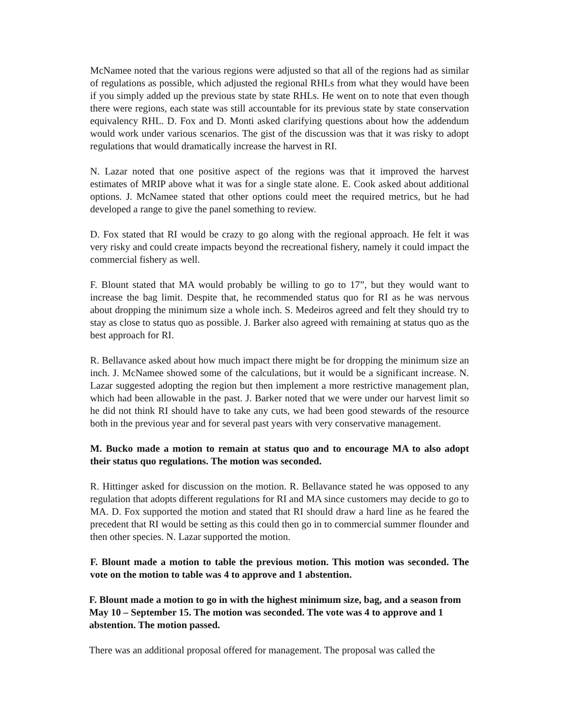McNamee noted that the various regions were adjusted so that all of the regions had as similar of regulations as possible, which adjusted the regional RHLs from what they would have been if you simply added up the previous state by state RHLs. He went on to note that even though there were regions, each state was still accountable for its previous state by state conservation equivalency RHL. D. Fox and D. Monti asked clarifying questions about how the addendum would work under various scenarios. The gist of the discussion was that it was risky to adopt regulations that would dramatically increase the harvest in RI.
N. Lazar noted that one positive aspect of the regions was that it improved the harvest estimates of MRIP above what it was for a single state alone. E. Cook asked about additional options. J. McNamee stated that other options could meet the required metrics, but he had developed a range to give the panel something to review.
D. Fox stated that RI would be crazy to go along with the regional approach. He felt it was very risky and could create impacts beyond the recreational fishery, namely it could impact the commercial fishery as well.
F. Blount stated that MA would probably be willing to go to 17”, but they would want to increase the bag limit. Despite that, he recommended status quo for RI as he was nervous about dropping the minimum size a whole inch. S. Medeiros agreed and felt they should try to stay as close to status quo as possible. J. Barker also agreed with remaining at status quo as the best approach for RI.
R. Bellavance asked about how much impact there might be for dropping the minimum size an inch. J. McNamee showed some of the calculations, but it would be a significant increase. N. Lazar suggested adopting the region but then implement a more restrictive management plan, which had been allowable in the past. J. Barker noted that we were under our harvest limit so he did not think RI should have to take any cuts, we had been good stewards of the resource both in the previous year and for several past years with very conservative management.
M. Bucko made a motion to remain at status quo and to encourage MA to also adopt their status quo regulations. The motion was seconded.
R. Hittinger asked for discussion on the motion. R. Bellavance stated he was opposed to any regulation that adopts different regulations for RI and MA since customers may decide to go to MA. D. Fox supported the motion and stated that RI should draw a hard line as he feared the precedent that RI would be setting as this could then go in to commercial summer flounder and then other species. N. Lazar supported the motion.
F. Blount made a motion to table the previous motion. This motion was seconded. The vote on the motion to table was 4 to approve and 1 abstention.
F. Blount made a motion to go in with the highest minimum size, bag, and a season from May 10 – September 15. The motion was seconded. The vote was 4 to approve and 1 abstention. The motion passed.
There was an additional proposal offered for management. The proposal was called the